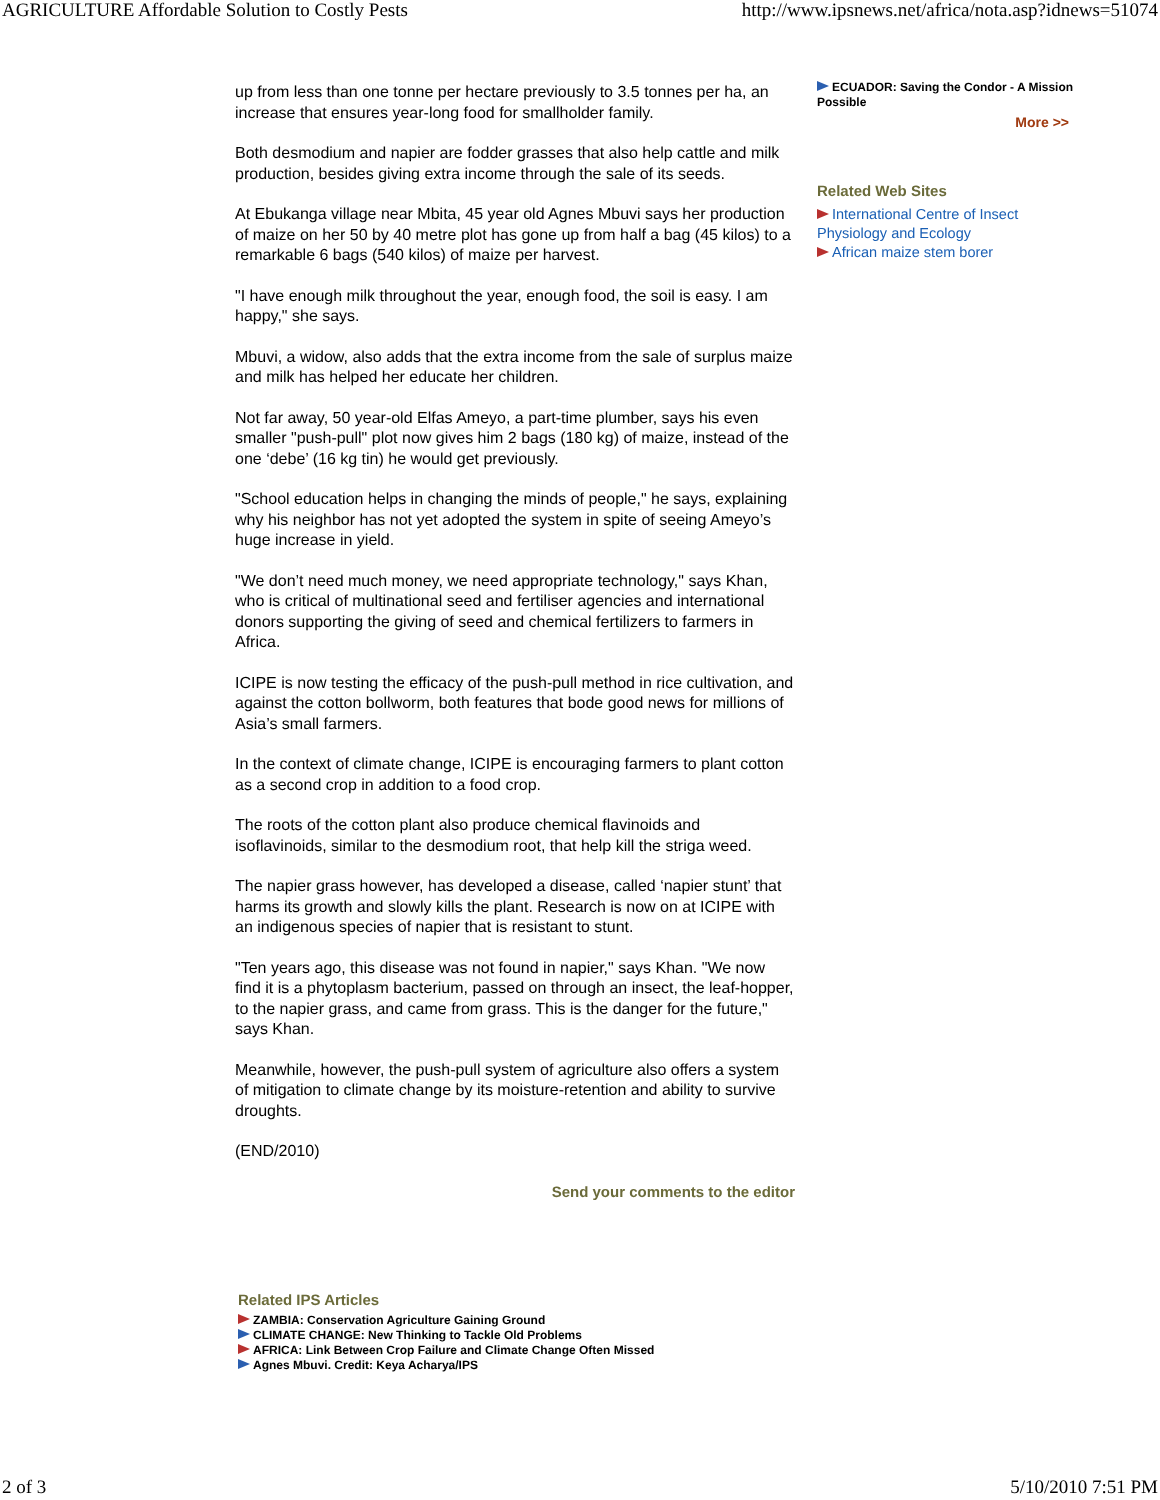AGRICULTURE Affordable Solution to Costly Pests http://www.ipsnews.net/africa/nota.asp?idnews=51074
up from less than one tonne per hectare previously to 3.5 tonnes per ha, an increase that ensures year-long food for smallholder family.
Both desmodium and napier are fodder grasses that also help cattle and milk production, besides giving extra income through the sale of its seeds.
At Ebukanga village near Mbita, 45 year old Agnes Mbuvi says her production of maize on her 50 by 40 metre plot has gone up from half a bag (45 kilos) to a remarkable 6 bags (540 kilos) of maize per harvest.
"I have enough milk throughout the year, enough food, the soil is easy. I am happy," she says.
Mbuvi, a widow, also adds that the extra income from the sale of surplus maize and milk has helped her educate her children.
Not far away, 50 year-old Elfas Ameyo, a part-time plumber, says his even smaller "push-pull" plot now gives him 2 bags (180 kg) of maize, instead of the one ‘debe’ (16 kg tin) he would get previously.
"School education helps in changing the minds of people," he says, explaining why his neighbor has not yet adopted the system in spite of seeing Ameyo’s huge increase in yield.
"We don’t need much money, we need appropriate technology," says Khan, who is critical of multinational seed and fertiliser agencies and international donors supporting the giving of seed and chemical fertilizers to farmers in Africa.
ICIPE is now testing the efficacy of the push-pull method in rice cultivation, and against the cotton bollworm, both features that bode good news for millions of Asia’s small farmers.
In the context of climate change, ICIPE is encouraging farmers to plant cotton as a second crop in addition to a food crop.
The roots of the cotton plant also produce chemical flavinoids and isoflavinoids, similar to the desmodium root, that help kill the striga weed.
The napier grass however, has developed a disease, called ‘napier stunt’ that harms its growth and slowly kills the plant. Research is now on at ICIPE with an indigenous species of napier that is resistant to stunt.
"Ten years ago, this disease was not found in napier," says Khan. "We now find it is a phytoplasm bacterium, passed on through an insect, the leaf-hopper, to the napier grass, and came from grass. This is the danger for the future," says Khan.
Meanwhile, however, the push-pull system of agriculture also offers a system of mitigation to climate change by its moisture-retention and ability to survive droughts.
(END/2010)
Send your comments to the editor
ECUADOR: Saving the Condor - A Mission Possible
More >>
Related Web Sites
International Centre of Insect Physiology and Ecology
African maize stem borer
Related IPS Articles
ZAMBIA: Conservation Agriculture Gaining Ground
CLIMATE CHANGE: New Thinking to Tackle Old Problems
AFRICA: Link Between Crop Failure and Climate Change Often Missed
Agnes Mbuvi. Credit: Keya Acharya/IPS
2 of 3 5/10/2010 7:51 PM